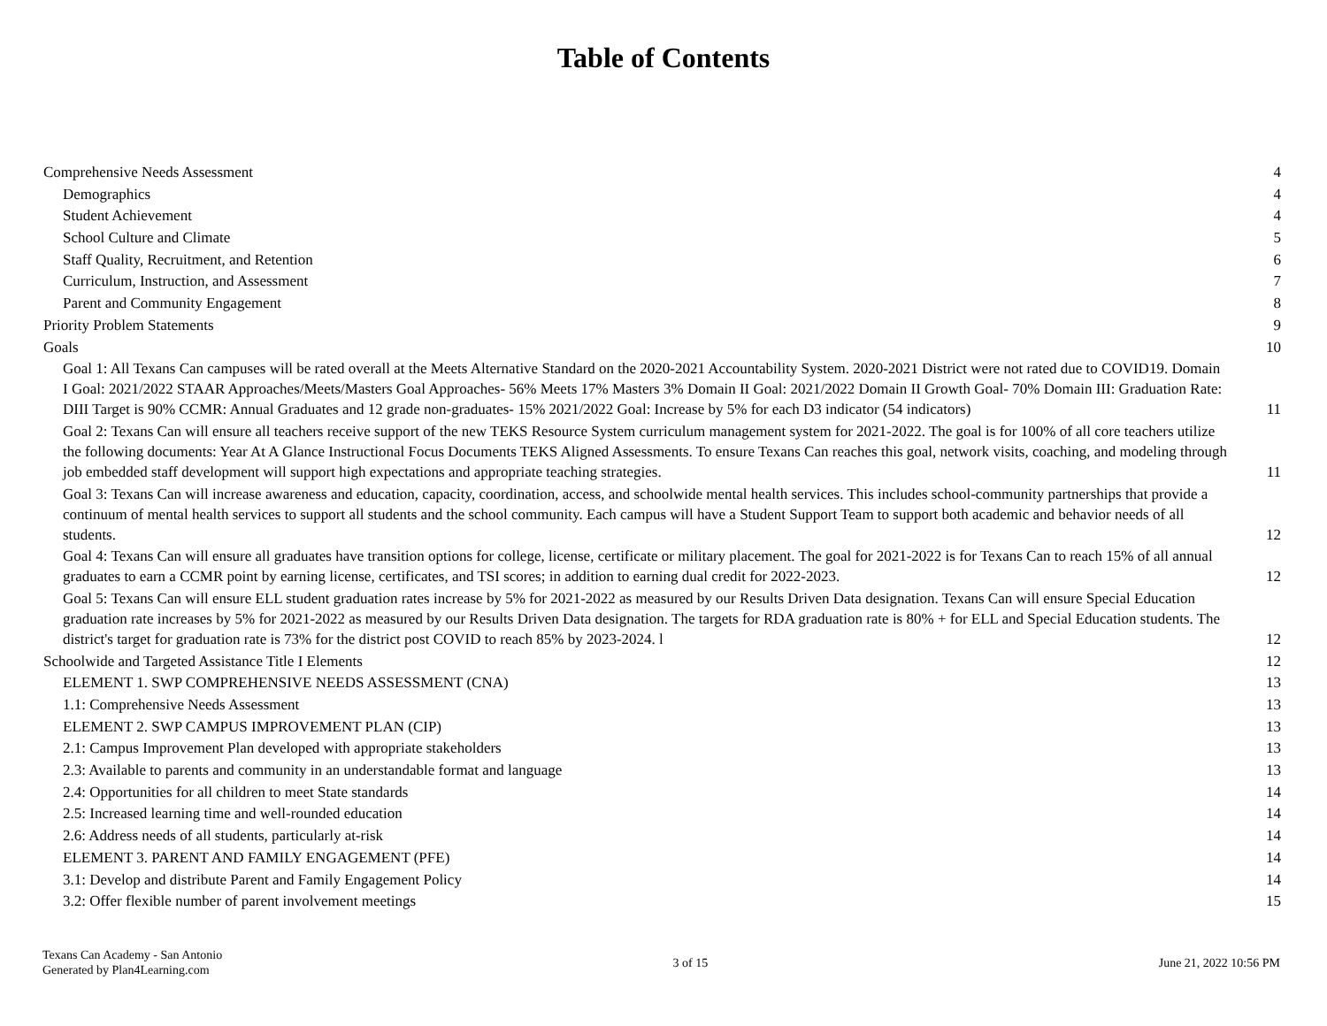Table of Contents
Comprehensive Needs Assessment 4
Demographics 4
Student Achievement 4
School Culture and Climate 5
Staff Quality, Recruitment, and Retention 6
Curriculum, Instruction, and Assessment 7
Parent and Community Engagement 8
Priority Problem Statements 9
Goals 10
Goal 1: All Texans Can campuses will be rated overall at the Meets Alternative Standard on the 2020-2021 Accountability System. 2020-2021 District were not rated due to COVID19. Domain I Goal: 2021/2022 STAAR Approaches/Meets/Masters Goal Approaches- 56% Meets 17% Masters 3% Domain II Goal: 2021/2022 Domain II Growth Goal- 70% Domain III: Graduation Rate: DIII Target is 90% CCMR: Annual Graduates and 12 grade non-graduates- 15% 2021/2022 Goal: Increase by 5% for each D3 indicator (54 indicators) 11
Goal 2: Texans Can will ensure all teachers receive support of the new TEKS Resource System curriculum management system for 2021-2022. The goal is for 100% of all core teachers utilize the following documents: Year At A Glance Instructional Focus Documents TEKS Aligned Assessments. To ensure Texans Can reaches this goal, network visits, coaching, and modeling through job embedded staff development will support high expectations and appropriate teaching strategies. 11
Goal 3: Texans Can will increase awareness and education, capacity, coordination, access, and schoolwide mental health services. This includes school-community partnerships that provide a continuum of mental health services to support all students and the school community. Each campus will have a Student Support Team to support both academic and behavior needs of all students. 12
Goal 4: Texans Can will ensure all graduates have transition options for college, license, certificate or military placement. The goal for 2021-2022 is for Texans Can to reach 15% of all annual graduates to earn a CCMR point by earning license, certificates, and TSI scores; in addition to earning dual credit for 2022-2023. 12
Goal 5: Texans Can will ensure ELL student graduation rates increase by 5% for 2021-2022 as measured by our Results Driven Data designation. Texans Can will ensure Special Education graduation rate increases by 5% for 2021-2022 as measured by our Results Driven Data designation. The targets for RDA graduation rate is 80% + for ELL and Special Education students. The district's target for graduation rate is 73% for the district post COVID to reach 85% by 2023-2024. l 12
Schoolwide and Targeted Assistance Title I Elements 12
ELEMENT 1. SWP COMPREHENSIVE NEEDS ASSESSMENT (CNA) 13
1.1: Comprehensive Needs Assessment 13
ELEMENT 2. SWP CAMPUS IMPROVEMENT PLAN (CIP) 13
2.1: Campus Improvement Plan developed with appropriate stakeholders 13
2.3: Available to parents and community in an understandable format and language 13
2.4: Opportunities for all children to meet State standards 14
2.5: Increased learning time and well-rounded education 14
2.6: Address needs of all students, particularly at-risk 14
ELEMENT 3. PARENT AND FAMILY ENGAGEMENT (PFE) 14
3.1: Develop and distribute Parent and Family Engagement Policy 14
3.2: Offer flexible number of parent involvement meetings 15
Texans Can Academy - San Antonio
Generated by Plan4Learning.com
3 of 15 June 21, 2022 10:56 PM